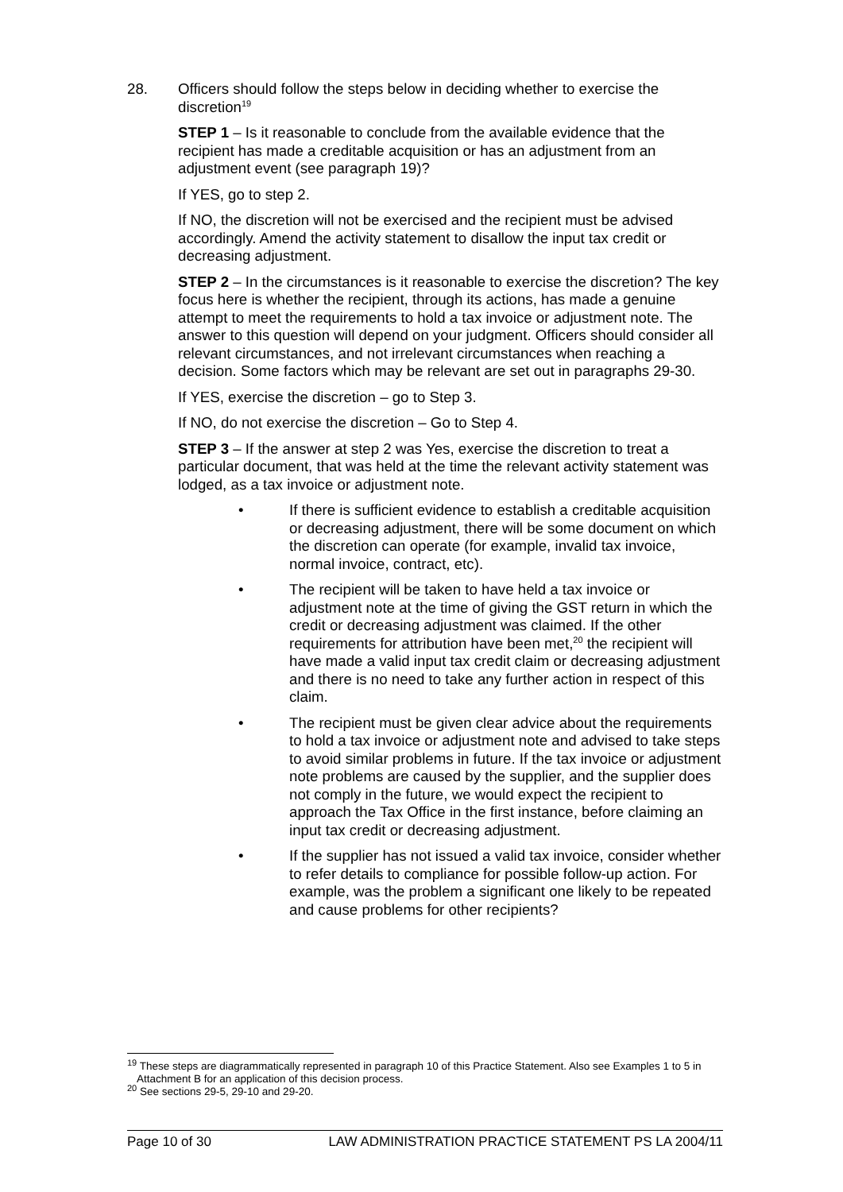28. Officers should follow the steps below in deciding whether to exercise the discretion<sup>19</sup>
STEP 1 – Is it reasonable to conclude from the available evidence that the recipient has made a creditable acquisition or has an adjustment from an adjustment event (see paragraph 19)?
If YES, go to step 2.
If NO, the discretion will not be exercised and the recipient must be advised accordingly. Amend the activity statement to disallow the input tax credit or decreasing adjustment.
STEP 2 – In the circumstances is it reasonable to exercise the discretion? The key focus here is whether the recipient, through its actions, has made a genuine attempt to meet the requirements to hold a tax invoice or adjustment note. The answer to this question will depend on your judgment. Officers should consider all relevant circumstances, and not irrelevant circumstances when reaching a decision. Some factors which may be relevant are set out in paragraphs 29-30.
If YES, exercise the discretion – go to Step 3.
If NO, do not exercise the discretion – Go to Step 4.
STEP 3 – If the answer at step 2 was Yes, exercise the discretion to treat a particular document, that was held at the time the relevant activity statement was lodged, as a tax invoice or adjustment note.
• If there is sufficient evidence to establish a creditable acquisition or decreasing adjustment, there will be some document on which the discretion can operate (for example, invalid tax invoice, normal invoice, contract, etc).
• The recipient will be taken to have held a tax invoice or adjustment note at the time of giving the GST return in which the credit or decreasing adjustment was claimed. If the other requirements for attribution have been met,<sup>20</sup> the recipient will have made a valid input tax credit claim or decreasing adjustment and there is no need to take any further action in respect of this claim.
• The recipient must be given clear advice about the requirements to hold a tax invoice or adjustment note and advised to take steps to avoid similar problems in future. If the tax invoice or adjustment note problems are caused by the supplier, and the supplier does not comply in the future, we would expect the recipient to approach the Tax Office in the first instance, before claiming an input tax credit or decreasing adjustment.
• If the supplier has not issued a valid tax invoice, consider whether to refer details to compliance for possible follow-up action. For example, was the problem a significant one likely to be repeated and cause problems for other recipients?
<sup>19</sup> These steps are diagrammatically represented in paragraph 10 of this Practice Statement. Also see Examples 1 to 5 in Attachment B for an application of this decision process.
<sup>20</sup> See sections 29-5, 29-10 and 29-20.
Page 10 of 30 LAW ADMINISTRATION PRACTICE STATEMENT PS LA 2004/11